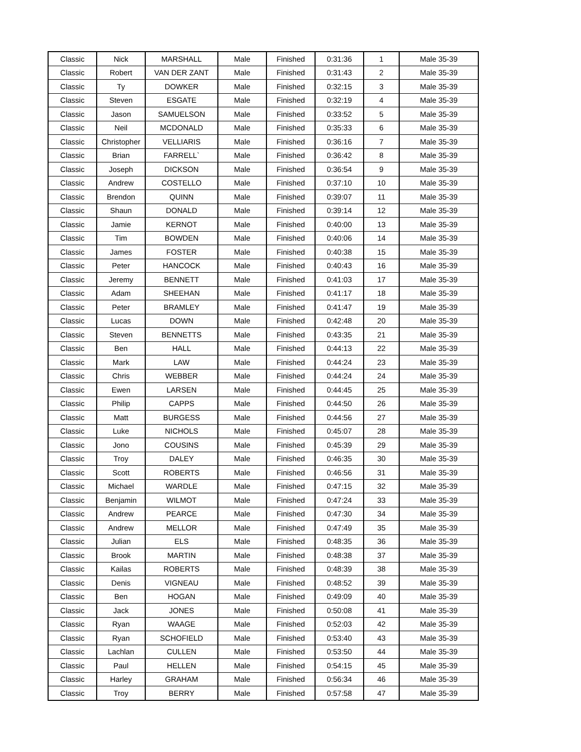| Classic | Nick | MARSHALL | Male | Finished | 0:31:36 | 1 | Male 35-39 |
| Classic | Robert | VAN DER ZANT | Male | Finished | 0:31:43 | 2 | Male 35-39 |
| Classic | Ty | DOWKER | Male | Finished | 0:32:15 | 3 | Male 35-39 |
| Classic | Steven | ESGATE | Male | Finished | 0:32:19 | 4 | Male 35-39 |
| Classic | Jason | SAMUELSON | Male | Finished | 0:33:52 | 5 | Male 35-39 |
| Classic | Neil | MCDONALD | Male | Finished | 0:35:33 | 6 | Male 35-39 |
| Classic | Christopher | VELLIARIS | Male | Finished | 0:36:16 | 7 | Male 35-39 |
| Classic | Brian | FARRELL` | Male | Finished | 0:36:42 | 8 | Male 35-39 |
| Classic | Joseph | DICKSON | Male | Finished | 0:36:54 | 9 | Male 35-39 |
| Classic | Andrew | COSTELLO | Male | Finished | 0:37:10 | 10 | Male 35-39 |
| Classic | Brendon | QUINN | Male | Finished | 0:39:07 | 11 | Male 35-39 |
| Classic | Shaun | DONALD | Male | Finished | 0:39:14 | 12 | Male 35-39 |
| Classic | Jamie | KERNOT | Male | Finished | 0:40:00 | 13 | Male 35-39 |
| Classic | Tim | BOWDEN | Male | Finished | 0:40:06 | 14 | Male 35-39 |
| Classic | James | FOSTER | Male | Finished | 0:40:38 | 15 | Male 35-39 |
| Classic | Peter | HANCOCK | Male | Finished | 0:40:43 | 16 | Male 35-39 |
| Classic | Jeremy | BENNETT | Male | Finished | 0:41:03 | 17 | Male 35-39 |
| Classic | Adam | SHEEHAN | Male | Finished | 0:41:17 | 18 | Male 35-39 |
| Classic | Peter | BRAMLEY | Male | Finished | 0:41:47 | 19 | Male 35-39 |
| Classic | Lucas | DOWN | Male | Finished | 0:42:48 | 20 | Male 35-39 |
| Classic | Steven | BENNETTS | Male | Finished | 0:43:35 | 21 | Male 35-39 |
| Classic | Ben | HALL | Male | Finished | 0:44:13 | 22 | Male 35-39 |
| Classic | Mark | LAW | Male | Finished | 0:44:24 | 23 | Male 35-39 |
| Classic | Chris | WEBBER | Male | Finished | 0:44:24 | 24 | Male 35-39 |
| Classic | Ewen | LARSEN | Male | Finished | 0:44:45 | 25 | Male 35-39 |
| Classic | Philip | CAPPS | Male | Finished | 0:44:50 | 26 | Male 35-39 |
| Classic | Matt | BURGESS | Male | Finished | 0:44:56 | 27 | Male 35-39 |
| Classic | Luke | NICHOLS | Male | Finished | 0:45:07 | 28 | Male 35-39 |
| Classic | Jono | COUSINS | Male | Finished | 0:45:39 | 29 | Male 35-39 |
| Classic | Troy | DALEY | Male | Finished | 0:46:35 | 30 | Male 35-39 |
| Classic | Scott | ROBERTS | Male | Finished | 0:46:56 | 31 | Male 35-39 |
| Classic | Michael | WARDLE | Male | Finished | 0:47:15 | 32 | Male 35-39 |
| Classic | Benjamin | WILMOT | Male | Finished | 0:47:24 | 33 | Male 35-39 |
| Classic | Andrew | PEARCE | Male | Finished | 0:47:30 | 34 | Male 35-39 |
| Classic | Andrew | MELLOR | Male | Finished | 0:47:49 | 35 | Male 35-39 |
| Classic | Julian | ELS | Male | Finished | 0:48:35 | 36 | Male 35-39 |
| Classic | Brook | MARTIN | Male | Finished | 0:48:38 | 37 | Male 35-39 |
| Classic | Kailas | ROBERTS | Male | Finished | 0:48:39 | 38 | Male 35-39 |
| Classic | Denis | VIGNEAU | Male | Finished | 0:48:52 | 39 | Male 35-39 |
| Classic | Ben | HOGAN | Male | Finished | 0:49:09 | 40 | Male 35-39 |
| Classic | Jack | JONES | Male | Finished | 0:50:08 | 41 | Male 35-39 |
| Classic | Ryan | WAAGE | Male | Finished | 0:52:03 | 42 | Male 35-39 |
| Classic | Ryan | SCHOFIELD | Male | Finished | 0:53:40 | 43 | Male 35-39 |
| Classic | Lachlan | CULLEN | Male | Finished | 0:53:50 | 44 | Male 35-39 |
| Classic | Paul | HELLEN | Male | Finished | 0:54:15 | 45 | Male 35-39 |
| Classic | Harley | GRAHAM | Male | Finished | 0:56:34 | 46 | Male 35-39 |
| Classic | Troy | BERRY | Male | Finished | 0:57:58 | 47 | Male 35-39 |